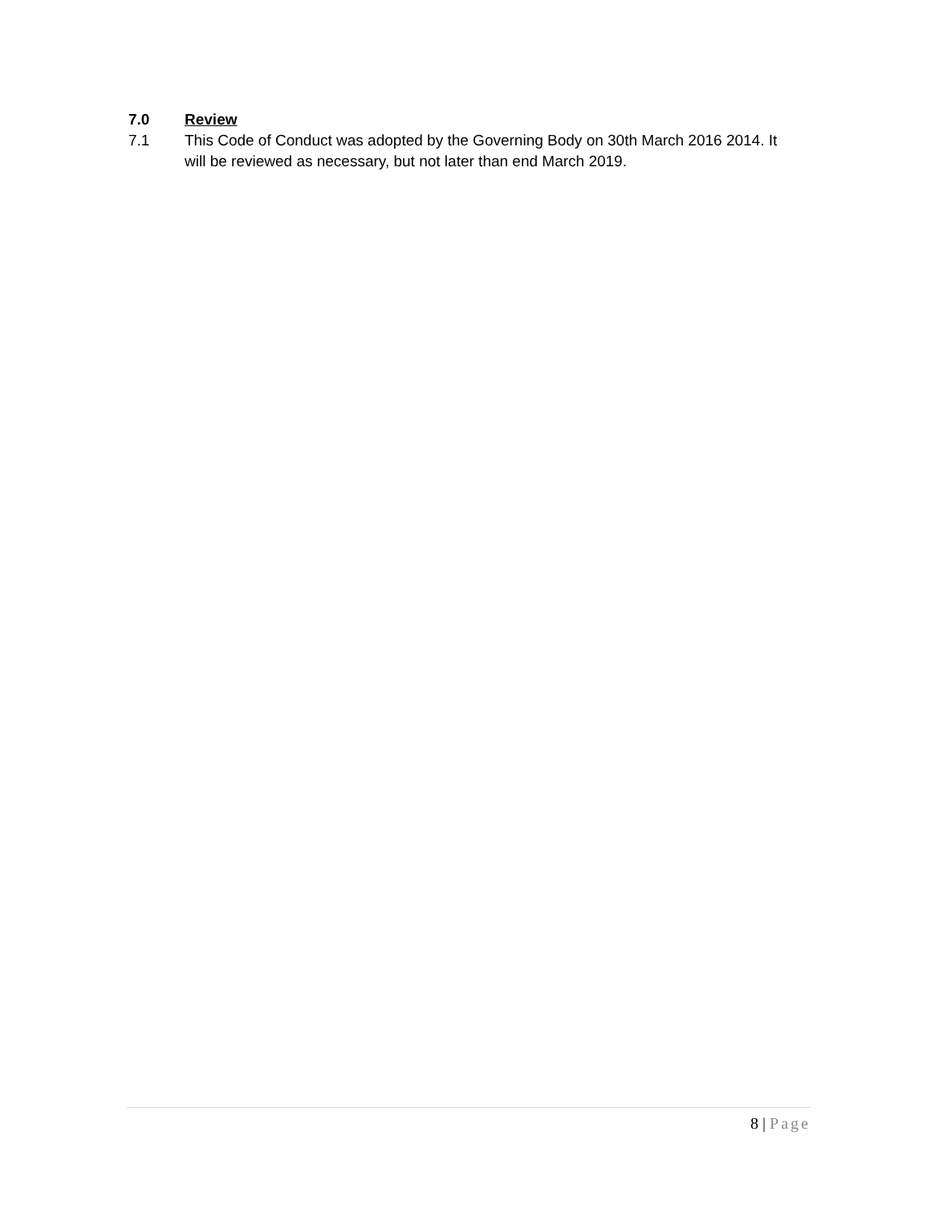7.0 Review
7.1 This Code of Conduct was adopted by the Governing Body on 30th March 2016 2014. It will be reviewed as necessary, but not later than end March 2019.
8 | Page